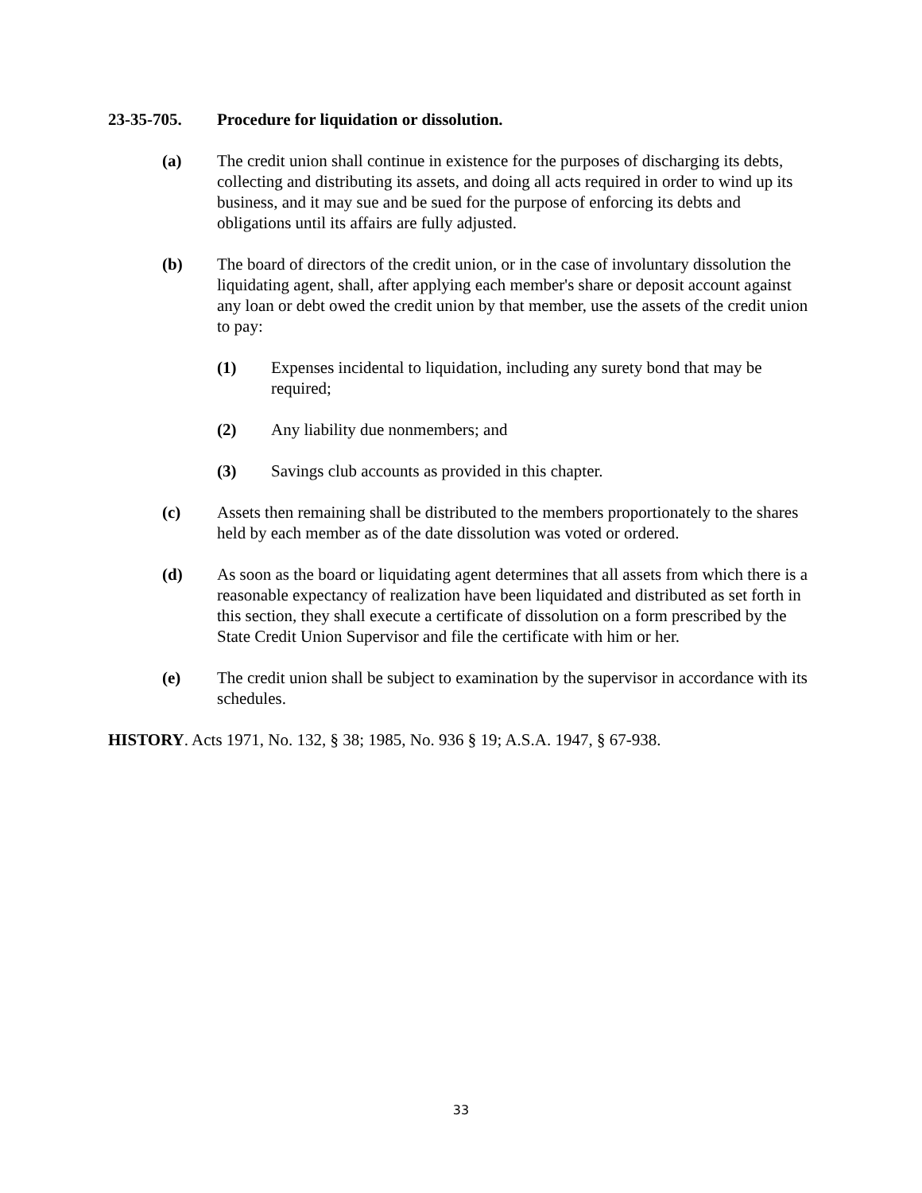23-35-705. Procedure for liquidation or dissolution.
(a) The credit union shall continue in existence for the purposes of discharging its debts, collecting and distributing its assets, and doing all acts required in order to wind up its business, and it may sue and be sued for the purpose of enforcing its debts and obligations until its affairs are fully adjusted.
(b) The board of directors of the credit union, or in the case of involuntary dissolution the liquidating agent, shall, after applying each member's share or deposit account against any loan or debt owed the credit union by that member, use the assets of the credit union to pay:
(1) Expenses incidental to liquidation, including any surety bond that may be required;
(2) Any liability due nonmembers; and
(3) Savings club accounts as provided in this chapter.
(c) Assets then remaining shall be distributed to the members proportionately to the shares held by each member as of the date dissolution was voted or ordered.
(d) As soon as the board or liquidating agent determines that all assets from which there is a reasonable expectancy of realization have been liquidated and distributed as set forth in this section, they shall execute a certificate of dissolution on a form prescribed by the State Credit Union Supervisor and file the certificate with him or her.
(e) The credit union shall be subject to examination by the supervisor in accordance with its schedules.
HISTORY. Acts 1971, No. 132, § 38; 1985, No. 936 § 19; A.S.A. 1947, § 67-938.
33